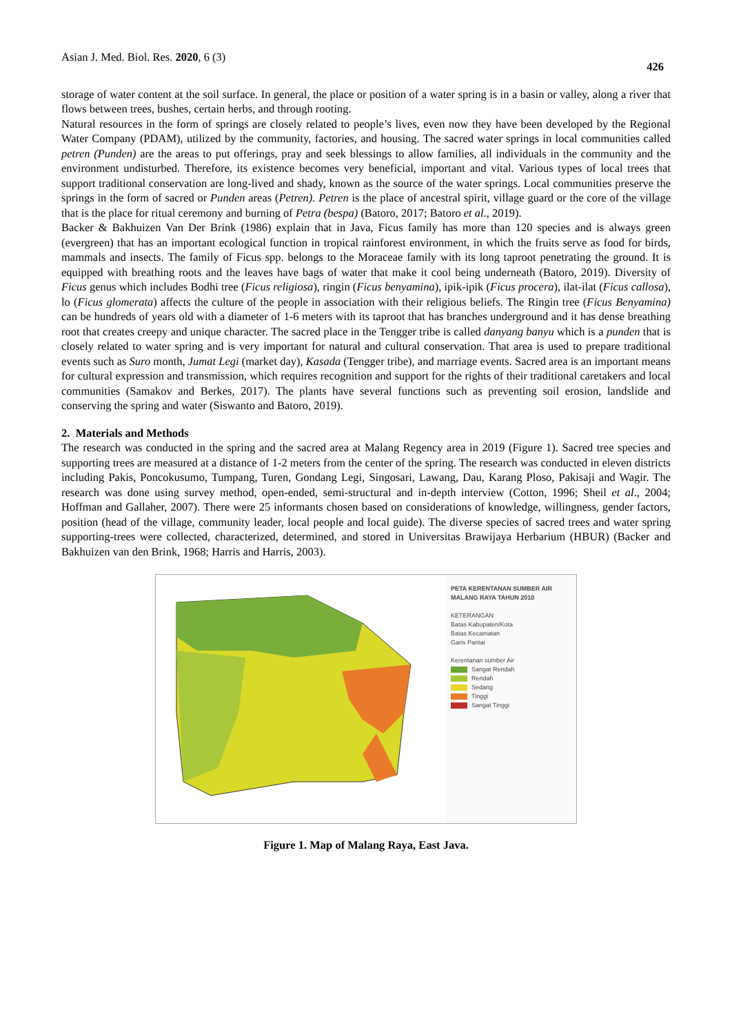Asian J. Med. Biol. Res. 2020, 6 (3) 426
storage of water content at the soil surface. In general, the place or position of a water spring is in a basin or valley, along a river that flows between trees, bushes, certain herbs, and through rooting.
Natural resources in the form of springs are closely related to people’s lives, even now they have been developed by the Regional Water Company (PDAM), utilized by the community, factories, and housing. The sacred water springs in local communities called petren (Punden) are the areas to put offerings, pray and seek blessings to allow families, all individuals in the community and the environment undisturbed. Therefore, its existence becomes very beneficial, important and vital. Various types of local trees that support traditional conservation are long-lived and shady, known as the source of the water springs. Local communities preserve the springs in the form of sacred or Punden areas (Petren). Petren is the place of ancestral spirit, village guard or the core of the village that is the place for ritual ceremony and burning of Petra (bespa) (Batoro, 2017; Batoro et al., 2019).
Backer & Bakhuizen Van Der Brink (1986) explain that in Java, Ficus family has more than 120 species and is always green (evergreen) that has an important ecological function in tropical rainforest environment, in which the fruits serve as food for birds, mammals and insects. The family of Ficus spp. belongs to the Moraceae family with its long taproot penetrating the ground. It is equipped with breathing roots and the leaves have bags of water that make it cool being underneath (Batoro, 2019). Diversity of Ficus genus which includes Bodhi tree (Ficus religiosa), ringin (Ficus benyamina), ipik-ipik (Ficus procera), ilat-ilat (Ficus callosa), lo (Ficus glomerata) affects the culture of the people in association with their religious beliefs. The Ringin tree (Ficus Benyamina) can be hundreds of years old with a diameter of 1-6 meters with its taproot that has branches underground and it has dense breathing root that creates creepy and unique character. The sacred place in the Tengger tribe is called danyang banyu which is a punden that is closely related to water spring and is very important for natural and cultural conservation. That area is used to prepare traditional events such as Suro month, Jumat Legi (market day), Kasada (Tengger tribe), and marriage events. Sacred area is an important means for cultural expression and transmission, which requires recognition and support for the rights of their traditional caretakers and local communities (Samakov and Berkes, 2017). The plants have several functions such as preventing soil erosion, landslide and conserving the spring and water (Siswanto and Batoro, 2019).
2. Materials and Methods
The research was conducted in the spring and the sacred area at Malang Regency area in 2019 (Figure 1). Sacred tree species and supporting trees are measured at a distance of 1-2 meters from the center of the spring. The research was conducted in eleven districts including Pakis, Poncokusumo, Tumpang, Turen, Gondang Legi, Singosari, Lawang, Dau, Karang Ploso, Pakisaji and Wagir. The research was done using survey method, open-ended, semi-structural and in-depth interview (Cotton, 1996; Sheil et al., 2004; Hoffman and Gallaher, 2007). There were 25 informants chosen based on considerations of knowledge, willingness, gender factors, position (head of the village, community leader, local people and local guide). The diverse species of sacred trees and water spring supporting-trees were collected, characterized, determined, and stored in Universitas Brawijaya Herbarium (HBUR) (Backer and Bakhuizen van den Brink, 1968; Harris and Harris, 2003).
PETA KERENTANAN SUMBER AIR MALANG RAYA TAHUN 2010
KETERANGAN
Batas Kabupaten/Kota
Batas Kecamatan
Garis Pantai
Kerentanan sumber Air
Sangat Rendah
Rendah
Sedang
Tinggi
Sangat Tinggi
Figure 1. Map of Malang Raya, East Java.